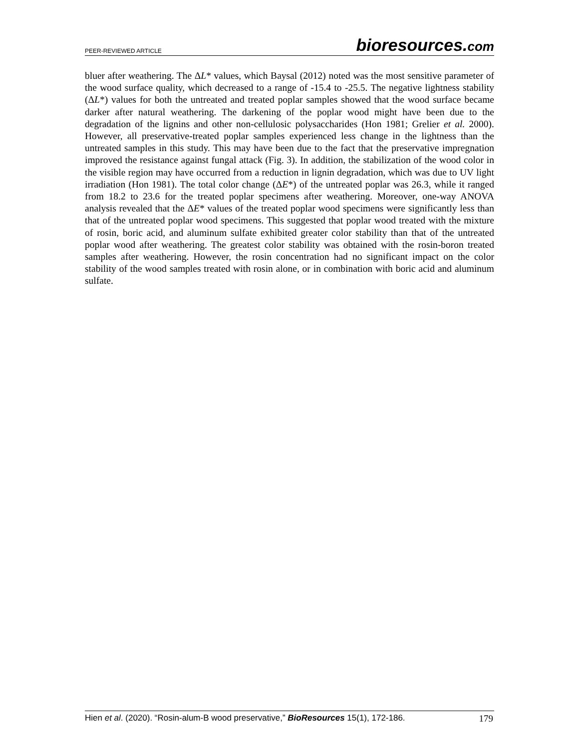PEER-REVIEWED ARTICLE
bioresources.com
bluer after weathering. The ΔL* values, which Baysal (2012) noted was the most sensitive parameter of the wood surface quality, which decreased to a range of -15.4 to -25.5. The negative lightness stability (ΔL*) values for both the untreated and treated poplar samples showed that the wood surface became darker after natural weathering. The darkening of the poplar wood might have been due to the degradation of the lignins and other non-cellulosic polysaccharides (Hon 1981; Grelier et al. 2000). However, all preservative-treated poplar samples experienced less change in the lightness than the untreated samples in this study. This may have been due to the fact that the preservative impregnation improved the resistance against fungal attack (Fig. 3). In addition, the stabilization of the wood color in the visible region may have occurred from a reduction in lignin degradation, which was due to UV light irradiation (Hon 1981). The total color change (ΔE*) of the untreated poplar was 26.3, while it ranged from 18.2 to 23.6 for the treated poplar specimens after weathering. Moreover, one-way ANOVA analysis revealed that the ΔE* values of the treated poplar wood specimens were significantly less than that of the untreated poplar wood specimens. This suggested that poplar wood treated with the mixture of rosin, boric acid, and aluminum sulfate exhibited greater color stability than that of the untreated poplar wood after weathering. The greatest color stability was obtained with the rosin-boron treated samples after weathering. However, the rosin concentration had no significant impact on the color stability of the wood samples treated with rosin alone, or in combination with boric acid and aluminum sulfate.
Hien et al. (2020). “Rosin-alum-B wood preservative,” BioResources 15(1), 172-186.
179